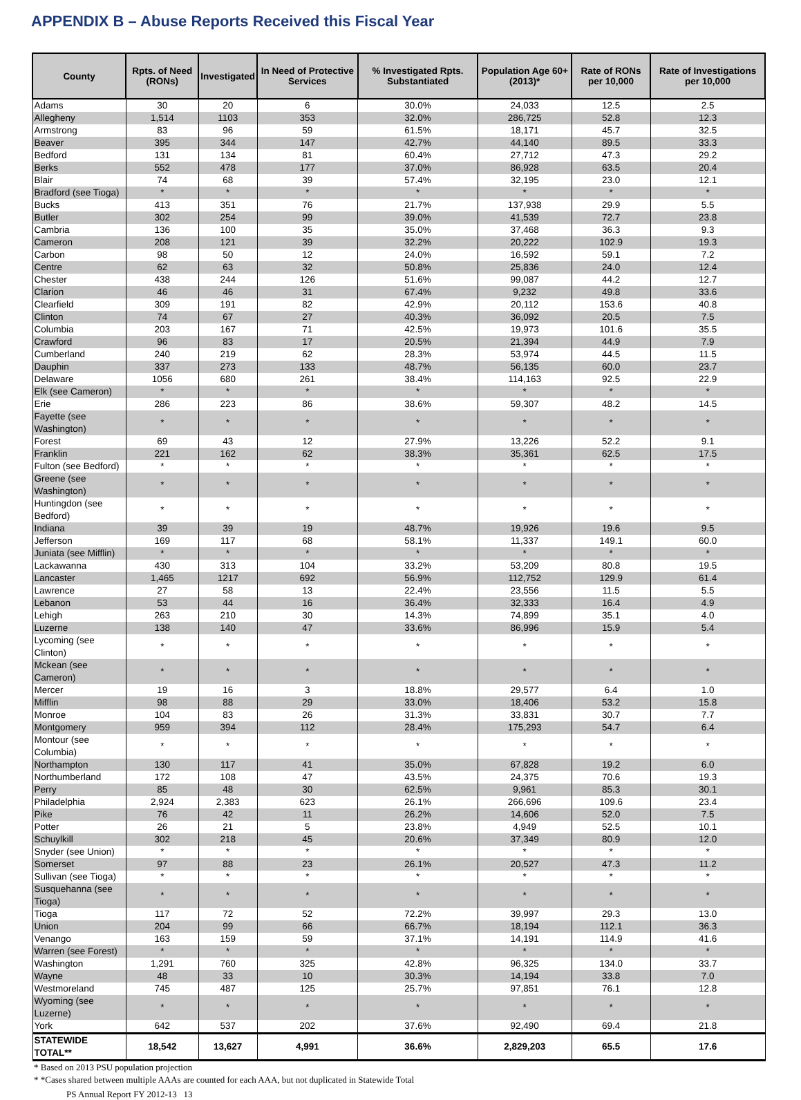APPENDIX B – Abuse Reports Received this Fiscal Year
| County | Rpts. of Need (RONs) | Investigated | In Need of Protective Services | % Investigated Rpts. Substantiated | Population Age 60+ (2013)* | Rate of RONs per 10,000 | Rate of Investigations per 10,000 |
| --- | --- | --- | --- | --- | --- | --- | --- |
| Adams | 30 | 20 | 6 | 30.0% | 24,033 | 12.5 | 2.5 |
| Allegheny | 1,514 | 1103 | 353 | 32.0% | 286,725 | 52.8 | 12.3 |
| Armstrong | 83 | 96 | 59 | 61.5% | 18,171 | 45.7 | 32.5 |
| Beaver | 395 | 344 | 147 | 42.7% | 44,140 | 89.5 | 33.3 |
| Bedford | 131 | 134 | 81 | 60.4% | 27,712 | 47.3 | 29.2 |
| Berks | 552 | 478 | 177 | 37.0% | 86,928 | 63.5 | 20.4 |
| Blair | 74 | 68 | 39 | 57.4% | 32,195 | 23.0 | 12.1 |
| Bradford (see Tioga) | * | * | * | * | * | * | * |
| Bucks | 413 | 351 | 76 | 21.7% | 137,938 | 29.9 | 5.5 |
| Butler | 302 | 254 | 99 | 39.0% | 41,539 | 72.7 | 23.8 |
| Cambria | 136 | 100 | 35 | 35.0% | 37,468 | 36.3 | 9.3 |
| Cameron | 208 | 121 | 39 | 32.2% | 20,222 | 102.9 | 19.3 |
| Carbon | 98 | 50 | 12 | 24.0% | 16,592 | 59.1 | 7.2 |
| Centre | 62 | 63 | 32 | 50.8% | 25,836 | 24.0 | 12.4 |
| Chester | 438 | 244 | 126 | 51.6% | 99,087 | 44.2 | 12.7 |
| Clarion | 46 | 46 | 31 | 67.4% | 9,232 | 49.8 | 33.6 |
| Clearfield | 309 | 191 | 82 | 42.9% | 20,112 | 153.6 | 40.8 |
| Clinton | 74 | 67 | 27 | 40.3% | 36,092 | 20.5 | 7.5 |
| Columbia | 203 | 167 | 71 | 42.5% | 19,973 | 101.6 | 35.5 |
| Crawford | 96 | 83 | 17 | 20.5% | 21,394 | 44.9 | 7.9 |
| Cumberland | 240 | 219 | 62 | 28.3% | 53,974 | 44.5 | 11.5 |
| Dauphin | 337 | 273 | 133 | 48.7% | 56,135 | 60.0 | 23.7 |
| Delaware | 1056 | 680 | 261 | 38.4% | 114,163 | 92.5 | 22.9 |
| Elk (see Cameron) | * | * | * | * | * | * | * |
| Erie | 286 | 223 | 86 | 38.6% | 59,307 | 48.2 | 14.5 |
| Fayette (see Washington) | * | * | * | * | * | * | * |
| Forest | 69 | 43 | 12 | 27.9% | 13,226 | 52.2 | 9.1 |
| Franklin | 221 | 162 | 62 | 38.3% | 35,361 | 62.5 | 17.5 |
| Fulton (see Bedford) | * | * | * | * | * | * | * |
| Greene (see Washington) | * | * | * | * | * | * | * |
| Huntingdon (see Bedford) | * | * | * | * | * | * | * |
| Indiana | 39 | 39 | 19 | 48.7% | 19,926 | 19.6 | 9.5 |
| Jefferson | 169 | 117 | 68 | 58.1% | 11,337 | 149.1 | 60.0 |
| Juniata (see Mifflin) | * | * | * | * | * | * | * |
| Lackawanna | 430 | 313 | 104 | 33.2% | 53,209 | 80.8 | 19.5 |
| Lancaster | 1,465 | 1217 | 692 | 56.9% | 112,752 | 129.9 | 61.4 |
| Lawrence | 27 | 58 | 13 | 22.4% | 23,556 | 11.5 | 5.5 |
| Lebanon | 53 | 44 | 16 | 36.4% | 32,333 | 16.4 | 4.9 |
| Lehigh | 263 | 210 | 30 | 14.3% | 74,899 | 35.1 | 4.0 |
| Luzerne | 138 | 140 | 47 | 33.6% | 86,996 | 15.9 | 5.4 |
| Lycoming (see Clinton) | * | * | * | * | * | * | * |
| Mckean (see Cameron) | * | * | * | * | * | * | * |
| Mercer | 19 | 16 | 3 | 18.8% | 29,577 | 6.4 | 1.0 |
| Mifflin | 98 | 88 | 29 | 33.0% | 18,406 | 53.2 | 15.8 |
| Monroe | 104 | 83 | 26 | 31.3% | 33,831 | 30.7 | 7.7 |
| Montgomery | 959 | 394 | 112 | 28.4% | 175,293 | 54.7 | 6.4 |
| Montour (see Columbia) | * | * | * | * | * | * | * |
| Northampton | 130 | 117 | 41 | 35.0% | 67,828 | 19.2 | 6.0 |
| Northumberland | 172 | 108 | 47 | 43.5% | 24,375 | 70.6 | 19.3 |
| Perry | 85 | 48 | 30 | 62.5% | 9,961 | 85.3 | 30.1 |
| Philadelphia | 2,924 | 2,383 | 623 | 26.1% | 266,696 | 109.6 | 23.4 |
| Pike | 76 | 42 | 11 | 26.2% | 14,606 | 52.0 | 7.5 |
| Potter | 26 | 21 | 5 | 23.8% | 4,949 | 52.5 | 10.1 |
| Schuylkill | 302 | 218 | 45 | 20.6% | 37,349 | 80.9 | 12.0 |
| Snyder (see Union) | * | * | * | * | * | * | * |
| Somerset | 97 | 88 | 23 | 26.1% | 20,527 | 47.3 | 11.2 |
| Sullivan (see Tioga) | * | * | * | * | * | * | * |
| Susquehanna (see Tioga) | * | * | * | * | * | * | * |
| Tioga | 117 | 72 | 52 | 72.2% | 39,997 | 29.3 | 13.0 |
| Union | 204 | 99 | 66 | 66.7% | 18,194 | 112.1 | 36.3 |
| Venango | 163 | 159 | 59 | 37.1% | 14,191 | 114.9 | 41.6 |
| Warren (see Forest) | * | * | * | * | * | * | * |
| Washington | 1,291 | 760 | 325 | 42.8% | 96,325 | 134.0 | 33.7 |
| Wayne | 48 | 33 | 10 | 30.3% | 14,194 | 33.8 | 7.0 |
| Westmoreland | 745 | 487 | 125 | 25.7% | 97,851 | 76.1 | 12.8 |
| Wyoming (see Luzerne) | * | * | * | * | * | * | * |
| York | 642 | 537 | 202 | 37.6% | 92,490 | 69.4 | 21.8 |
| STATEWIDE TOTAL** | 18,542 | 13,627 | 4,991 | 36.6% | 2,829,203 | 65.5 | 17.6 |
| * Based on 2013 PSU population projection | | | | | | | |
| * *Cases shared between multiple AAAs are counted for each AAA, but not duplicated in Statewide Total | | | | | | | |
PS Annual Report FY 2012-13 13